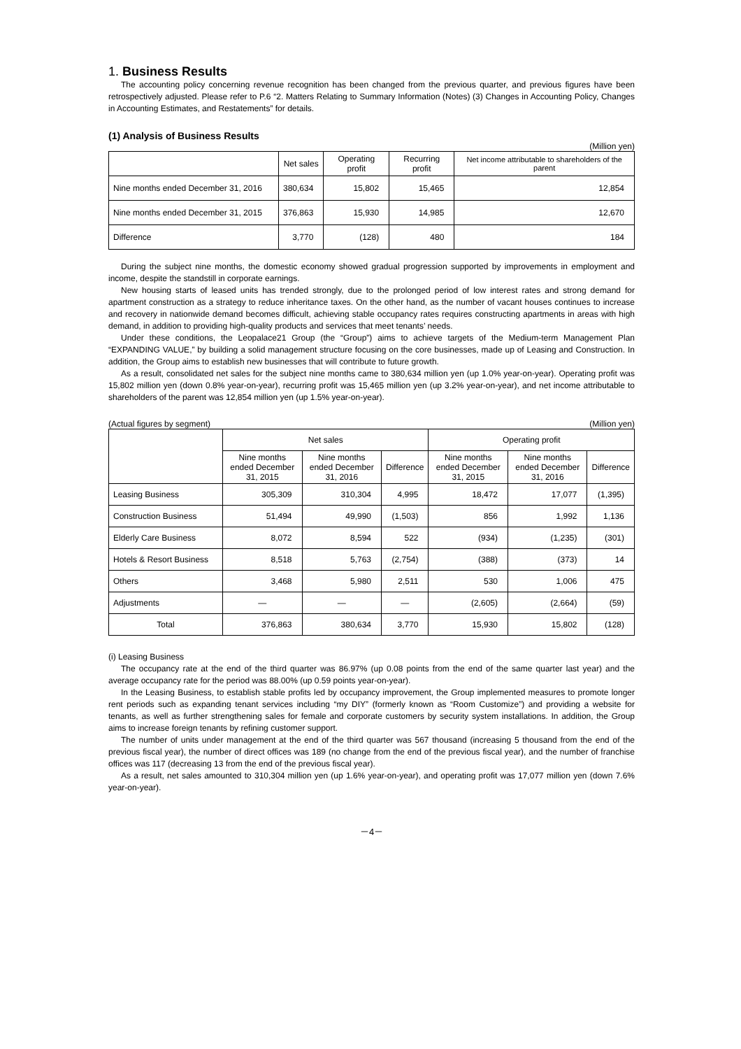1. Business Results
The accounting policy concerning revenue recognition has been changed from the previous quarter, and previous figures have been retrospectively adjusted. Please refer to P.6 “2. Matters Relating to Summary Information (Notes) (3) Changes in Accounting Policy, Changes in Accounting Estimates, and Restatements” for details.
(1) Analysis of Business Results
(Million yen)
| | Net sales | Operating profit | Recurring profit | Net income attributable to shareholders of the parent |
| --- | --- | --- | --- | --- |
| Nine months ended December 31, 2016 | 380,634 | 15,802 | 15,465 | 12,854 |
| Nine months ended December 31, 2015 | 376,863 | 15,930 | 14,985 | 12,670 |
| Difference | 3,770 | (128) | 480 | 184 |
During the subject nine months, the domestic economy showed gradual progression supported by improvements in employment and income, despite the standstill in corporate earnings.
New housing starts of leased units has trended strongly, due to the prolonged period of low interest rates and strong demand for apartment construction as a strategy to reduce inheritance taxes. On the other hand, as the number of vacant houses continues to increase and recovery in nationwide demand becomes difficult, achieving stable occupancy rates requires constructing apartments in areas with high demand, in addition to providing high-quality products and services that meet tenants’ needs.
Under these conditions, the Leopalace21 Group (the “Group”) aims to achieve targets of the Medium-term Management Plan “EXPANDING VALUE,” by building a solid management structure focusing on the core businesses, made up of Leasing and Construction. In addition, the Group aims to establish new businesses that will contribute to future growth.
As a result, consolidated net sales for the subject nine months came to 380,634 million yen (up 1.0% year-on-year). Operating profit was 15,802 million yen (down 0.8% year-on-year), recurring profit was 15,465 million yen (up 3.2% year-on-year), and net income attributable to shareholders of the parent was 12,854 million yen (up 1.5% year-on-year).
(Actual figures by segment) (Million yen)
| | Net sales | | | Operating profit | | |
| --- | --- | --- | --- | --- | --- | --- |
| | Nine months ended December 31, 2015 | Nine months ended December 31, 2016 | Difference | Nine months ended December 31, 2015 | Nine months ended December 31, 2016 | Difference |
| Leasing Business | 305,309 | 310,304 | 4,995 | 18,472 | 17,077 | (1,395) |
| Construction Business | 51,494 | 49,990 | (1,503) | 856 | 1,992 | 1,136 |
| Elderly Care Business | 8,072 | 8,594 | 522 | (934) | (1,235) | (301) |
| Hotels & Resort Business | 8,518 | 5,763 | (2,754) | (388) | (373) | 14 |
| Others | 3,468 | 5,980 | 2,511 | 530 | 1,006 | 475 |
| Adjustments | — | — | — | (2,605) | (2,664) | (59) |
| Total | 376,863 | 380,634 | 3,770 | 15,930 | 15,802 | (128) |
(i) Leasing Business
The occupancy rate at the end of the third quarter was 86.97% (up 0.08 points from the end of the same quarter last year) and the average occupancy rate for the period was 88.00% (up 0.59 points year-on-year).
In the Leasing Business, to establish stable profits led by occupancy improvement, the Group implemented measures to promote longer rent periods such as expanding tenant services including “my DIY” (formerly known as “Room Customize”) and providing a website for tenants, as well as further strengthening sales for female and corporate customers by security system installations. In addition, the Group aims to increase foreign tenants by refining customer support.
The number of units under management at the end of the third quarter was 567 thousand (increasing 5 thousand from the end of the previous fiscal year), the number of direct offices was 189 (no change from the end of the previous fiscal year), and the number of franchise offices was 117 (decreasing 13 from the end of the previous fiscal year).
As a result, net sales amounted to 310,304 million yen (up 1.6% year-on-year), and operating profit was 17,077 million yen (down 7.6% year-on-year).
－4－